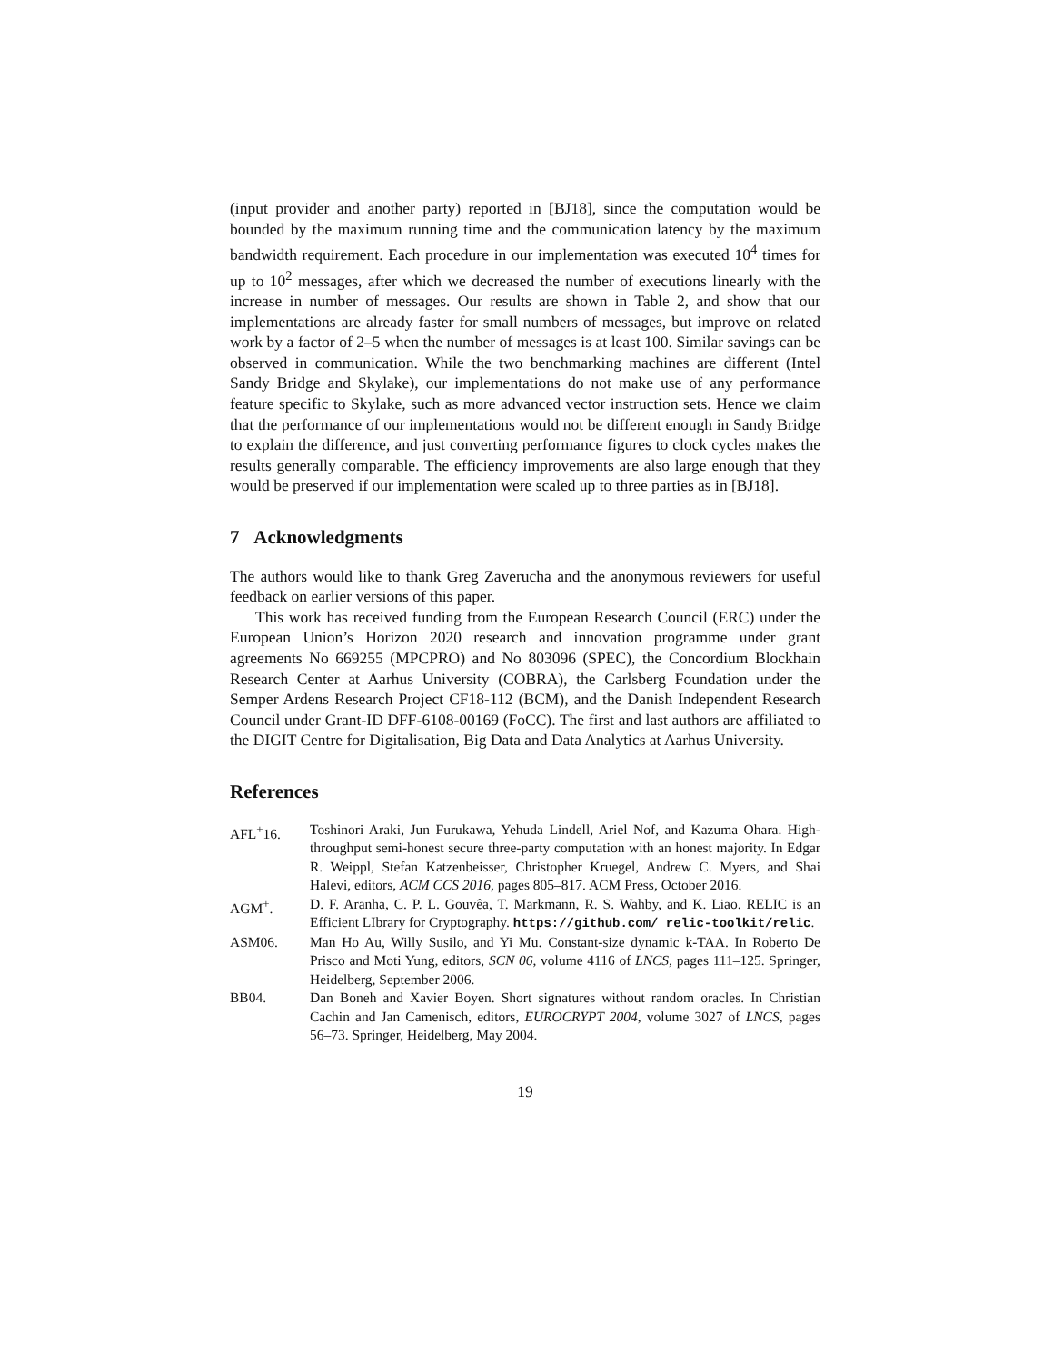(input provider and another party) reported in [BJ18], since the computation would be bounded by the maximum running time and the communication latency by the maximum bandwidth requirement. Each procedure in our implementation was executed 10<sup>4</sup> times for up to 10<sup>2</sup> messages, after which we decreased the number of executions linearly with the increase in number of messages. Our results are shown in Table 2, and show that our implementations are already faster for small numbers of messages, but improve on related work by a factor of 2–5 when the number of messages is at least 100. Similar savings can be observed in communication. While the two benchmarking machines are different (Intel Sandy Bridge and Skylake), our implementations do not make use of any performance feature specific to Skylake, such as more advanced vector instruction sets. Hence we claim that the performance of our implementations would not be different enough in Sandy Bridge to explain the difference, and just converting performance figures to clock cycles makes the results generally comparable. The efficiency improvements are also large enough that they would be preserved if our implementation were scaled up to three parties as in [BJ18].
7 Acknowledgments
The authors would like to thank Greg Zaverucha and the anonymous reviewers for useful feedback on earlier versions of this paper.
This work has received funding from the European Research Council (ERC) under the European Union’s Horizon 2020 research and innovation programme under grant agreements No 669255 (MPCPRO) and No 803096 (SPEC), the Concordium Blockhain Research Center at Aarhus University (COBRA), the Carlsberg Foundation under the Semper Ardens Research Project CF18-112 (BCM), and the Danish Independent Research Council under Grant-ID DFF-6108-00169 (FoCC). The first and last authors are affiliated to the DIGIT Centre for Digitalisation, Big Data and Data Analytics at Aarhus University.
References
AFL<sup>+</sup>16. Toshinori Araki, Jun Furukawa, Yehuda Lindell, Ariel Nof, and Kazuma Ohara. High-throughput semi-honest secure three-party computation with an honest majority. In Edgar R. Weippl, Stefan Katzenbeisser, Christopher Kruegel, Andrew C. Myers, and Shai Halevi, editors, ACM CCS 2016, pages 805–817. ACM Press, October 2016.
AGM<sup>+</sup>. D. F. Aranha, C. P. L. Gouvêa, T. Markmann, R. S. Wahby, and K. Liao. RELIC is an Efficient LIbrary for Cryptography. https://github.com/ relic-toolkit/relic.
ASM06. Man Ho Au, Willy Susilo, and Yi Mu. Constant-size dynamic k-TAA. In Roberto De Prisco and Moti Yung, editors, SCN 06, volume 4116 of LNCS, pages 111–125. Springer, Heidelberg, September 2006.
BB04. Dan Boneh and Xavier Boyen. Short signatures without random oracles. In Christian Cachin and Jan Camenisch, editors, EUROCRYPT 2004, volume 3027 of LNCS, pages 56–73. Springer, Heidelberg, May 2004.
19